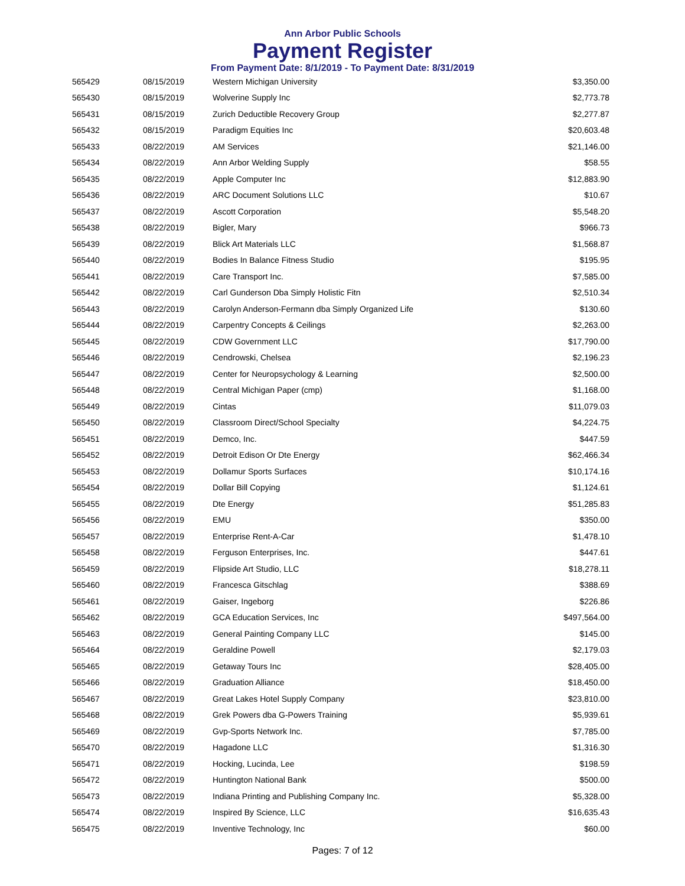Ann Arbor Public Schools
Payment Register
From Payment Date: 8/1/2019 - To Payment Date: 8/31/2019
| 565429 | 08/15/2019 | Western Michigan University | $3,350.00 |
| 565430 | 08/15/2019 | Wolverine Supply Inc | $2,773.78 |
| 565431 | 08/15/2019 | Zurich Deductible Recovery Group | $2,277.87 |
| 565432 | 08/15/2019 | Paradigm Equities Inc | $20,603.48 |
| 565433 | 08/22/2019 | AM Services | $21,146.00 |
| 565434 | 08/22/2019 | Ann Arbor Welding Supply | $58.55 |
| 565435 | 08/22/2019 | Apple Computer Inc | $12,883.90 |
| 565436 | 08/22/2019 | ARC Document Solutions LLC | $10.67 |
| 565437 | 08/22/2019 | Ascott Corporation | $5,548.20 |
| 565438 | 08/22/2019 | Bigler, Mary | $966.73 |
| 565439 | 08/22/2019 | Blick Art Materials LLC | $1,568.87 |
| 565440 | 08/22/2019 | Bodies In Balance Fitness Studio | $195.95 |
| 565441 | 08/22/2019 | Care Transport Inc. | $7,585.00 |
| 565442 | 08/22/2019 | Carl Gunderson Dba Simply Holistic Fitn | $2,510.34 |
| 565443 | 08/22/2019 | Carolyn Anderson-Fermann dba Simply Organized Life | $130.60 |
| 565444 | 08/22/2019 | Carpentry Concepts & Ceilings | $2,263.00 |
| 565445 | 08/22/2019 | CDW Government LLC | $17,790.00 |
| 565446 | 08/22/2019 | Cendrowski, Chelsea | $2,196.23 |
| 565447 | 08/22/2019 | Center for Neuropsychology & Learning | $2,500.00 |
| 565448 | 08/22/2019 | Central Michigan Paper (cmp) | $1,168.00 |
| 565449 | 08/22/2019 | Cintas | $11,079.03 |
| 565450 | 08/22/2019 | Classroom Direct/School Specialty | $4,224.75 |
| 565451 | 08/22/2019 | Demco, Inc. | $447.59 |
| 565452 | 08/22/2019 | Detroit Edison Or Dte Energy | $62,466.34 |
| 565453 | 08/22/2019 | Dollamur Sports Surfaces | $10,174.16 |
| 565454 | 08/22/2019 | Dollar Bill Copying | $1,124.61 |
| 565455 | 08/22/2019 | Dte Energy | $51,285.83 |
| 565456 | 08/22/2019 | EMU | $350.00 |
| 565457 | 08/22/2019 | Enterprise Rent-A-Car | $1,478.10 |
| 565458 | 08/22/2019 | Ferguson Enterprises, Inc. | $447.61 |
| 565459 | 08/22/2019 | Flipside Art Studio, LLC | $18,278.11 |
| 565460 | 08/22/2019 | Francesca Gitschlag | $388.69 |
| 565461 | 08/22/2019 | Gaiser, Ingeborg | $226.86 |
| 565462 | 08/22/2019 | GCA Education Services, Inc | $497,564.00 |
| 565463 | 08/22/2019 | General Painting Company LLC | $145.00 |
| 565464 | 08/22/2019 | Geraldine Powell | $2,179.03 |
| 565465 | 08/22/2019 | Getaway Tours Inc | $28,405.00 |
| 565466 | 08/22/2019 | Graduation Alliance | $18,450.00 |
| 565467 | 08/22/2019 | Great Lakes Hotel Supply Company | $23,810.00 |
| 565468 | 08/22/2019 | Grek Powers dba G-Powers Training | $5,939.61 |
| 565469 | 08/22/2019 | Gvp-Sports Network Inc. | $7,785.00 |
| 565470 | 08/22/2019 | Hagadone LLC | $1,316.30 |
| 565471 | 08/22/2019 | Hocking, Lucinda, Lee | $198.59 |
| 565472 | 08/22/2019 | Huntington National Bank | $500.00 |
| 565473 | 08/22/2019 | Indiana Printing and Publishing Company Inc. | $5,328.00 |
| 565474 | 08/22/2019 | Inspired By Science, LLC | $16,635.43 |
| 565475 | 08/22/2019 | Inventive Technology, Inc | $60.00 |
Pages: 7 of 12